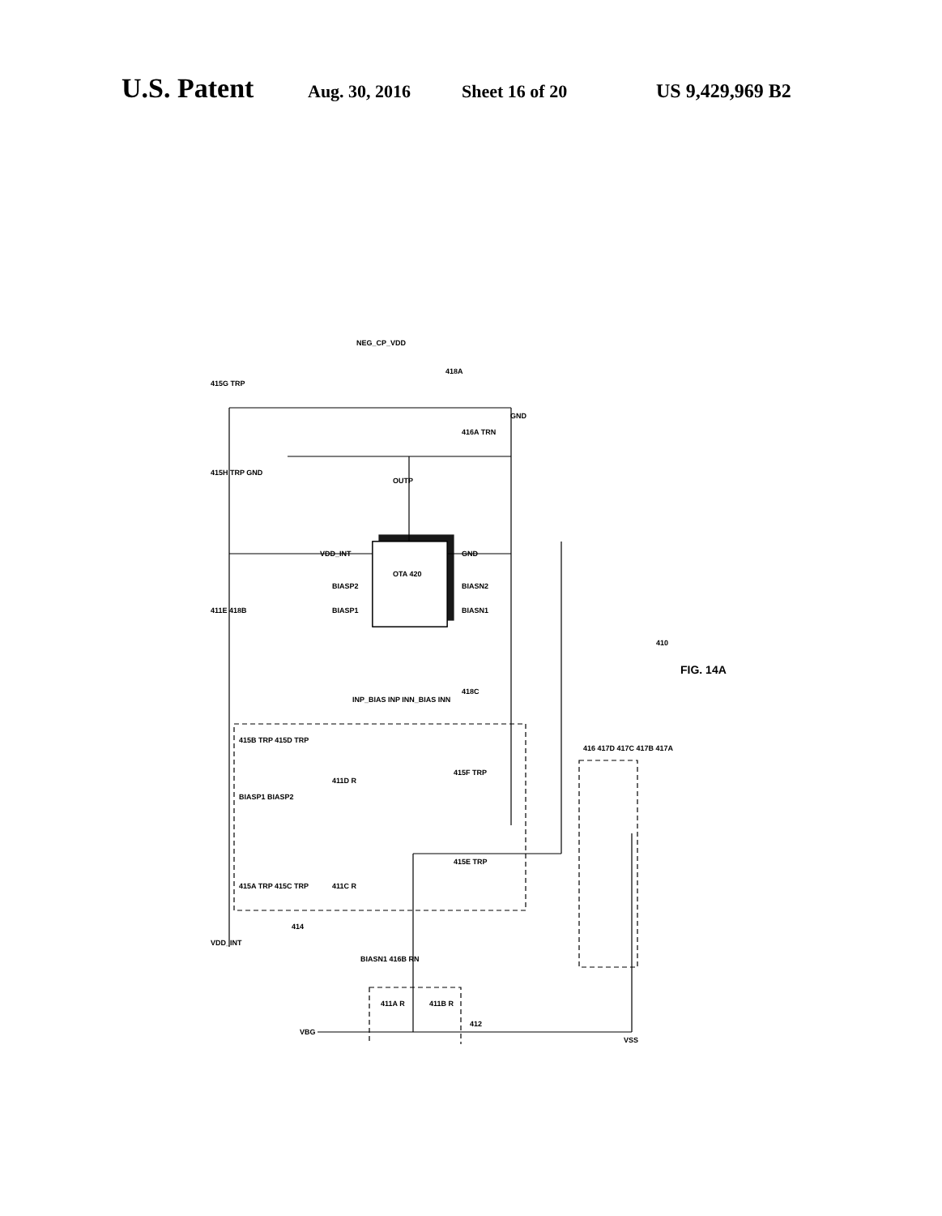U.S. Patent Aug. 30, 2016 Sheet 16 of 20 US 9,429,969 B2
OTA 420
VDD_INT GND
BIASP2
BIASP1
BIASN2
BIASN1
OUTP
NEG_CP_VDD
418A
415G TRP
GND
416A TRN
415H TRP GND
411E 418B
418C
INP_BIAS INP INN_BIAS INN
415B TRP 415D TRP
BIASP1 BIASP2
411D R
415F TRP
415A TRP 415C TRP 411C R
415E TRP
416 417D 417C 417B 417A
VDD_INT
414
BIASN1 416B RN
VBG
411A R 411B R
412
VSS
410
FIG. 14A